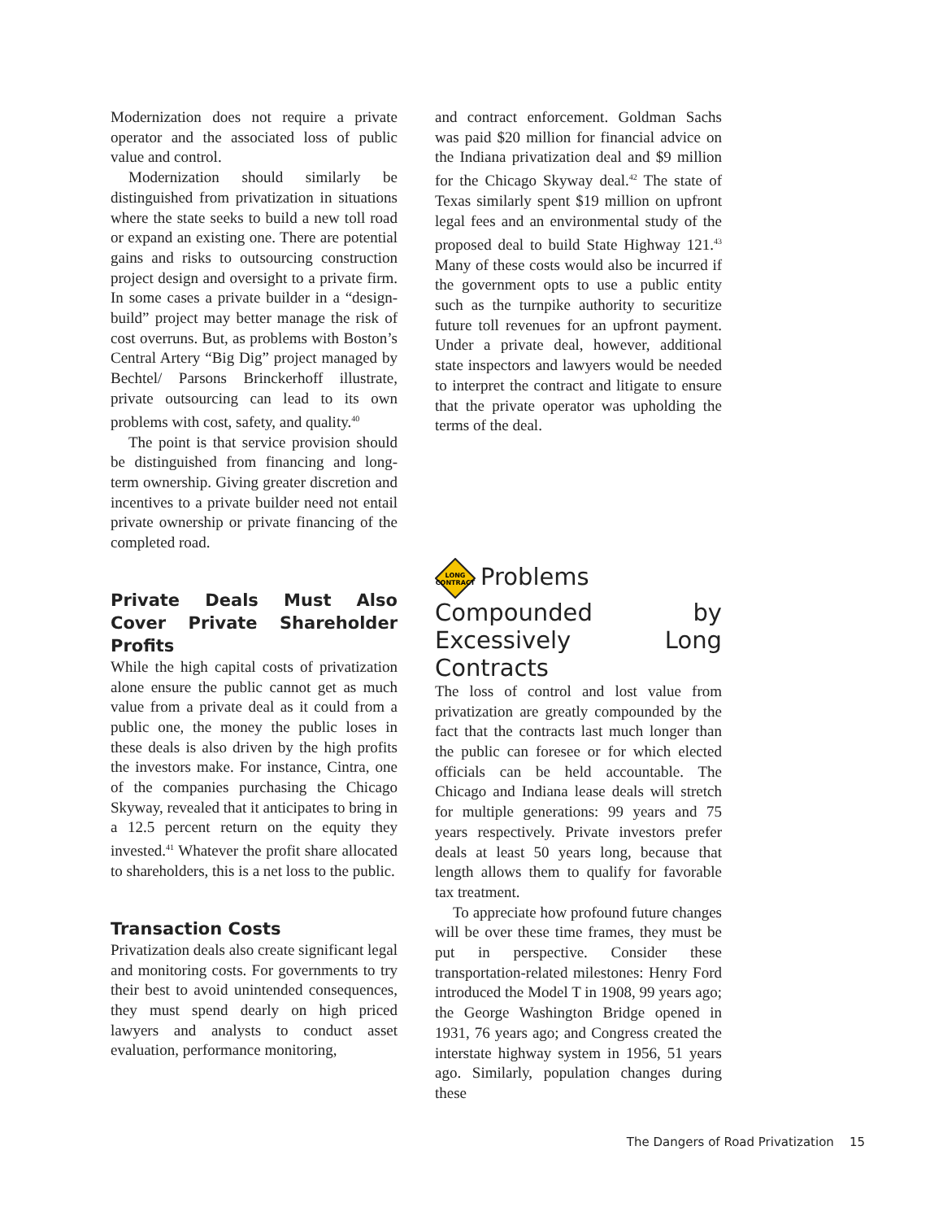Modernization does not require a private operator and the associated loss of public value and control.
Modernization should similarly be distinguished from privatization in situations where the state seeks to build a new toll road or expand an existing one. There are potential gains and risks to outsourcing construction project design and oversight to a private firm. In some cases a private builder in a “design-build” project may better manage the risk of cost overruns. But, as problems with Boston’s Central Artery “Big Dig” project managed by Bechtel/ Parsons Brinckerhoff illustrate, private outsourcing can lead to its own problems with cost, safety, and quality.<sup>40</sup>
The point is that service provision should be distinguished from financing and long-term ownership. Giving greater discretion and incentives to a private builder need not entail private ownership or private financing of the completed road.
Private Deals Must Also Cover Private Shareholder Profits
While the high capital costs of privatization alone ensure the public cannot get as much value from a private deal as it could from a public one, the money the public loses in these deals is also driven by the high profits the investors make. For instance, Cintra, one of the companies purchasing the Chicago Skyway, revealed that it anticipates to bring in a 12.5 percent return on the equity they invested.<sup>41</sup> Whatever the profit share allocated to shareholders, this is a net loss to the public.
Transaction Costs
Privatization deals also create significant legal and monitoring costs. For governments to try their best to avoid unintended consequences, they must spend dearly on high priced lawyers and analysts to conduct asset evaluation, performance monitoring,
and contract enforcement. Goldman Sachs was paid $20 million for financial advice on the Indiana privatization deal and $9 million for the Chicago Skyway deal.<sup>42</sup> The state of Texas similarly spent $19 million on upfront legal fees and an environmental study of the proposed deal to build State Highway 121.<sup>43</sup> Many of these costs would also be incurred if the government opts to use a public entity such as the turnpike authority to securitize future toll revenues for an upfront payment. Under a private deal, however, additional state inspectors and lawyers would be needed to interpret the contract and litigate to ensure that the private operator was upholding the terms of the deal.
LONG
CONTRACT
Problems Compounded by Excessively Long Contracts
The loss of control and lost value from privatization are greatly compounded by the fact that the contracts last much longer than the public can foresee or for which elected officials can be held accountable. The Chicago and Indiana lease deals will stretch for multiple generations: 99 years and 75 years respectively. Private investors prefer deals at least 50 years long, because that length allows them to qualify for favorable tax treatment.
To appreciate how profound future changes will be over these time frames, they must be put in perspective. Consider these transportation-related milestones: Henry Ford introduced the Model T in 1908, 99 years ago; the George Washington Bridge opened in 1931, 76 years ago; and Congress created the interstate highway system in 1956, 51 years ago. Similarly, population changes during these
The Dangers of Road Privatization 15